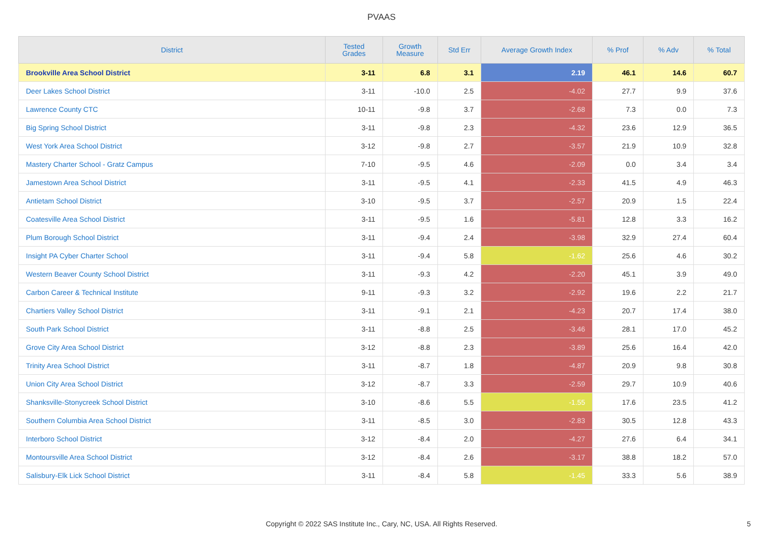PVAAS
| District | Tested Grades | Growth Measure | Std Err | Average Growth Index | % Prof | % Adv | % Total |
| --- | --- | --- | --- | --- | --- | --- | --- |
| Brookville Area School District | 3-11 | 6.8 | 3.1 | 2.19 | 46.1 | 14.6 | 60.7 |
| Deer Lakes School District | 3-11 | -10.0 | 2.5 | -4.02 | 27.7 | 9.9 | 37.6 |
| Lawrence County CTC | 10-11 | -9.8 | 3.7 | -2.68 | 7.3 | 0.0 | 7.3 |
| Big Spring School District | 3-11 | -9.8 | 2.3 | -4.32 | 23.6 | 12.9 | 36.5 |
| West York Area School District | 3-12 | -9.8 | 2.7 | -3.57 | 21.9 | 10.9 | 32.8 |
| Mastery Charter School - Gratz Campus | 7-10 | -9.5 | 4.6 | -2.09 | 0.0 | 3.4 | 3.4 |
| Jamestown Area School District | 3-11 | -9.5 | 4.1 | -2.33 | 41.5 | 4.9 | 46.3 |
| Antietam School District | 3-10 | -9.5 | 3.7 | -2.57 | 20.9 | 1.5 | 22.4 |
| Coatesville Area School District | 3-11 | -9.5 | 1.6 | -5.81 | 12.8 | 3.3 | 16.2 |
| Plum Borough School District | 3-11 | -9.4 | 2.4 | -3.98 | 32.9 | 27.4 | 60.4 |
| Insight PA Cyber Charter School | 3-11 | -9.4 | 5.8 | -1.62 | 25.6 | 4.6 | 30.2 |
| Western Beaver County School District | 3-11 | -9.3 | 4.2 | -2.20 | 45.1 | 3.9 | 49.0 |
| Carbon Career & Technical Institute | 9-11 | -9.3 | 3.2 | -2.92 | 19.6 | 2.2 | 21.7 |
| Chartiers Valley School District | 3-11 | -9.1 | 2.1 | -4.23 | 20.7 | 17.4 | 38.0 |
| South Park School District | 3-11 | -8.8 | 2.5 | -3.46 | 28.1 | 17.0 | 45.2 |
| Grove City Area School District | 3-12 | -8.8 | 2.3 | -3.89 | 25.6 | 16.4 | 42.0 |
| Trinity Area School District | 3-11 | -8.7 | 1.8 | -4.87 | 20.9 | 9.8 | 30.8 |
| Union City Area School District | 3-12 | -8.7 | 3.3 | -2.59 | 29.7 | 10.9 | 40.6 |
| Shanksville-Stonycreek School District | 3-10 | -8.6 | 5.5 | -1.55 | 17.6 | 23.5 | 41.2 |
| Southern Columbia Area School District | 3-11 | -8.5 | 3.0 | -2.83 | 30.5 | 12.8 | 43.3 |
| Interboro School District | 3-12 | -8.4 | 2.0 | -4.27 | 27.6 | 6.4 | 34.1 |
| Montoursville Area School District | 3-12 | -8.4 | 2.6 | -3.17 | 38.8 | 18.2 | 57.0 |
| Salisbury-Elk Lick School District | 3-11 | -8.4 | 5.8 | -1.45 | 33.3 | 5.6 | 38.9 |
Copyright © 2022 SAS Institute Inc., Cary, NC, USA. All Rights Reserved. 5